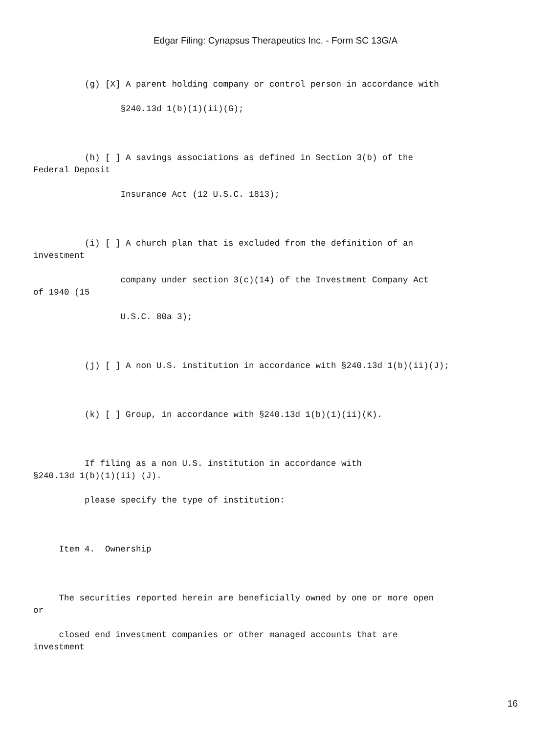Edgar Filing: Cynapsus Therapeutics Inc. - Form SC 13G/A
(g) [X] A parent holding company or control person in accordance with
§240.13d 1(b)(1)(ii)(G);
(h) [ ] A savings associations as defined in Section 3(b) of the Federal Deposit
Insurance Act (12 U.S.C. 1813);
(i) [ ] A church plan that is excluded from the definition of an investment
company under section 3(c)(14) of the Investment Company Act of 1940 (15
U.S.C. 80a 3);
(j) [ ] A non U.S. institution in accordance with §240.13d 1(b)(ii)(J);
(k) [ ] Group, in accordance with §240.13d 1(b)(1)(ii)(K).
If filing as a non U.S. institution in accordance with §240.13d 1(b)(1)(ii) (J).
please specify the type of institution:
Item 4. Ownership
The securities reported herein are beneficially owned by one or more open or
closed end investment companies or other managed accounts that are investment
16